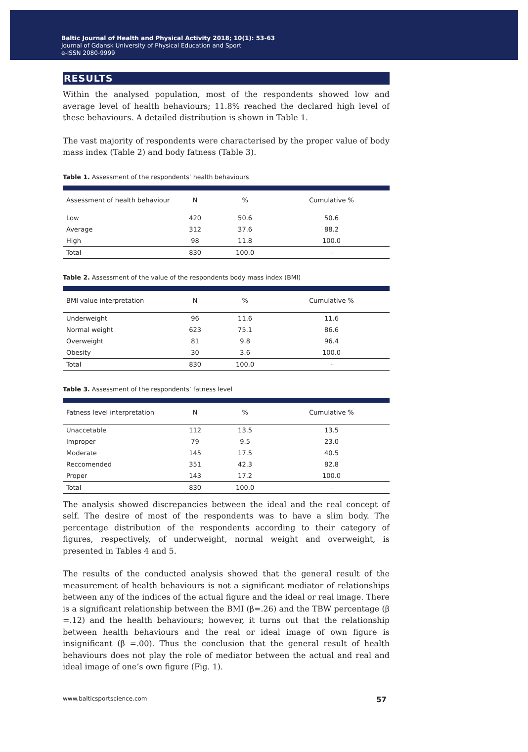Baltic Journal of Health and Physical Activity 2018; 10(1): 53-63
Journal of Gdansk University of Physical Education and Sport
e-ISSN 2080-9999
RESULTS
Within the analysed population, most of the respondents showed low and average level of health behaviours; 11.8% reached the declared high level of these behaviours. A detailed distribution is shown in Table 1.
The vast majority of respondents were characterised by the proper value of body mass index (Table 2) and body fatness (Table 3).
Table 1. Assessment of the respondents’ health behaviours
| Assessment of health behaviour | N | % | Cumulative % |
| --- | --- | --- | --- |
| Low | 420 | 50.6 | 50.6 |
| Average | 312 | 37.6 | 88.2 |
| High | 98 | 11.8 | 100.0 |
| Total | 830 | 100.0 | - |
Table 2. Assessment of the value of the respondents body mass index (BMI)
| BMI value interpretation | N | % | Cumulative % |
| --- | --- | --- | --- |
| Underweight | 96 | 11.6 | 11.6 |
| Normal weight | 623 | 75.1 | 86.6 |
| Overweight | 81 | 9.8 | 96.4 |
| Obesity | 30 | 3.6 | 100.0 |
| Total | 830 | 100.0 | - |
Table 3. Assessment of the respondents’ fatness level
| Fatness level interpretation | N | % | Cumulative % |
| --- | --- | --- | --- |
| Unaccetable | 112 | 13.5 | 13.5 |
| Improper | 79 | 9.5 | 23.0 |
| Moderate | 145 | 17.5 | 40.5 |
| Reccomended | 351 | 42.3 | 82.8 |
| Proper | 143 | 17.2 | 100.0 |
| Total | 830 | 100.0 | - |
The analysis showed discrepancies between the ideal and the real concept of self. The desire of most of the respondents was to have a slim body. The percentage distribution of the respondents according to their category of figures, respectively, of underweight, normal weight and overweight, is presented in Tables 4 and 5.
The results of the conducted analysis showed that the general result of the measurement of health behaviours is not a significant mediator of relationships between any of the indices of the actual figure and the ideal or real image. There is a significant relationship between the BMI (β=.26) and the TBW percentage (β =.12) and the health behaviours; however, it turns out that the relationship between health behaviours and the real or ideal image of own figure is insignificant (β =.00). Thus the conclusion that the general result of health behaviours does not play the role of mediator between the actual and real and ideal image of one’s own figure (Fig. 1).
www.balticsportscience.com 57